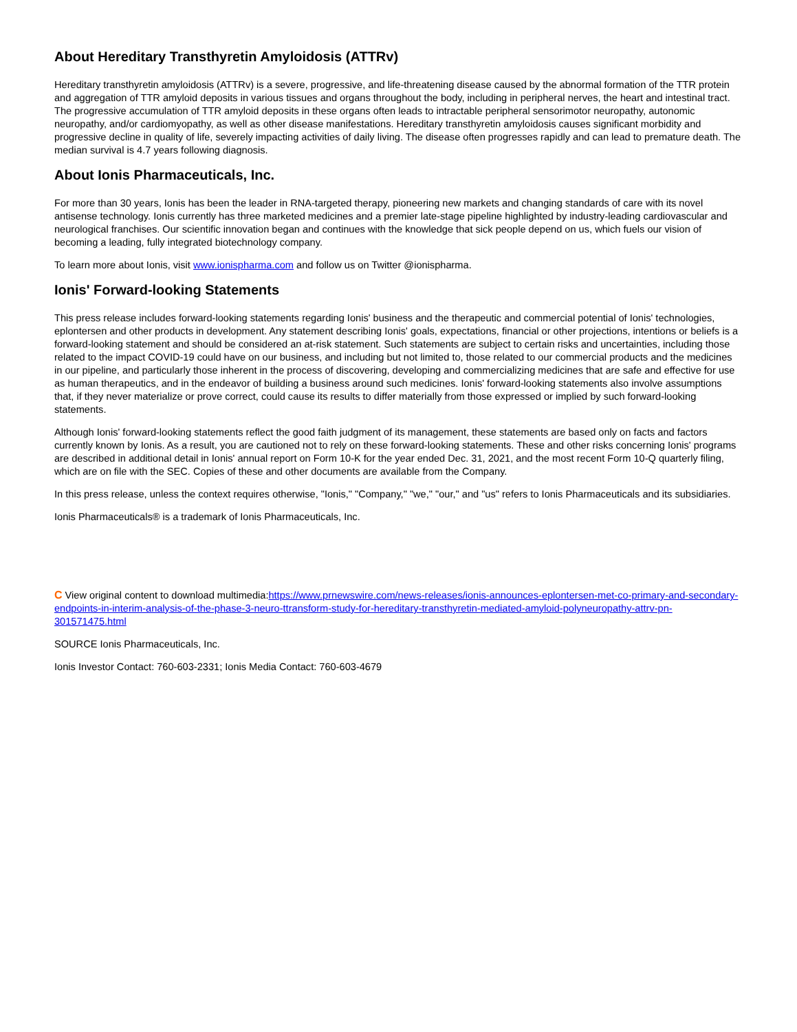About Hereditary Transthyretin Amyloidosis (ATTRv)
Hereditary transthyretin amyloidosis (ATTRv) is a severe, progressive, and life-threatening disease caused by the abnormal formation of the TTR protein and aggregation of TTR amyloid deposits in various tissues and organs throughout the body, including in peripheral nerves, the heart and intestinal tract. The progressive accumulation of TTR amyloid deposits in these organs often leads to intractable peripheral sensorimotor neuropathy, autonomic neuropathy, and/or cardiomyopathy, as well as other disease manifestations. Hereditary transthyretin amyloidosis causes significant morbidity and progressive decline in quality of life, severely impacting activities of daily living. The disease often progresses rapidly and can lead to premature death. The median survival is 4.7 years following diagnosis.
About Ionis Pharmaceuticals, Inc.
For more than 30 years, Ionis has been the leader in RNA-targeted therapy, pioneering new markets and changing standards of care with its novel antisense technology. Ionis currently has three marketed medicines and a premier late-stage pipeline highlighted by industry-leading cardiovascular and neurological franchises. Our scientific innovation began and continues with the knowledge that sick people depend on us, which fuels our vision of becoming a leading, fully integrated biotechnology company.
To learn more about Ionis, visit www.ionispharma.com and follow us on Twitter @ionispharma.
Ionis' Forward-looking Statements
This press release includes forward-looking statements regarding Ionis' business and the therapeutic and commercial potential of Ionis' technologies, eplontersen and other products in development. Any statement describing Ionis' goals, expectations, financial or other projections, intentions or beliefs is a forward-looking statement and should be considered an at-risk statement. Such statements are subject to certain risks and uncertainties, including those related to the impact COVID-19 could have on our business, and including but not limited to, those related to our commercial products and the medicines in our pipeline, and particularly those inherent in the process of discovering, developing and commercializing medicines that are safe and effective for use as human therapeutics, and in the endeavor of building a business around such medicines. Ionis' forward-looking statements also involve assumptions that, if they never materialize or prove correct, could cause its results to differ materially from those expressed or implied by such forward-looking statements.
Although Ionis' forward-looking statements reflect the good faith judgment of its management, these statements are based only on facts and factors currently known by Ionis. As a result, you are cautioned not to rely on these forward-looking statements. These and other risks concerning Ionis' programs are described in additional detail in Ionis' annual report on Form 10-K for the year ended Dec. 31, 2021, and the most recent Form 10-Q quarterly filing, which are on file with the SEC. Copies of these and other documents are available from the Company.
In this press release, unless the context requires otherwise, "Ionis," "Company," "we," "our," and "us" refers to Ionis Pharmaceuticals and its subsidiaries.
Ionis Pharmaceuticals® is a trademark of Ionis Pharmaceuticals, Inc.
C View original content to download multimedia:https://www.prnewswire.com/news-releases/ionis-announces-eplontersen-met-co-primary-and-secondary-endpoints-in-interim-analysis-of-the-phase-3-neuro-ttransform-study-for-hereditary-transthyretin-mediated-amyloid-polyneuropathy-attrv-pn-301571475.html
SOURCE Ionis Pharmaceuticals, Inc.
Ionis Investor Contact: 760-603-2331; Ionis Media Contact: 760-603-4679